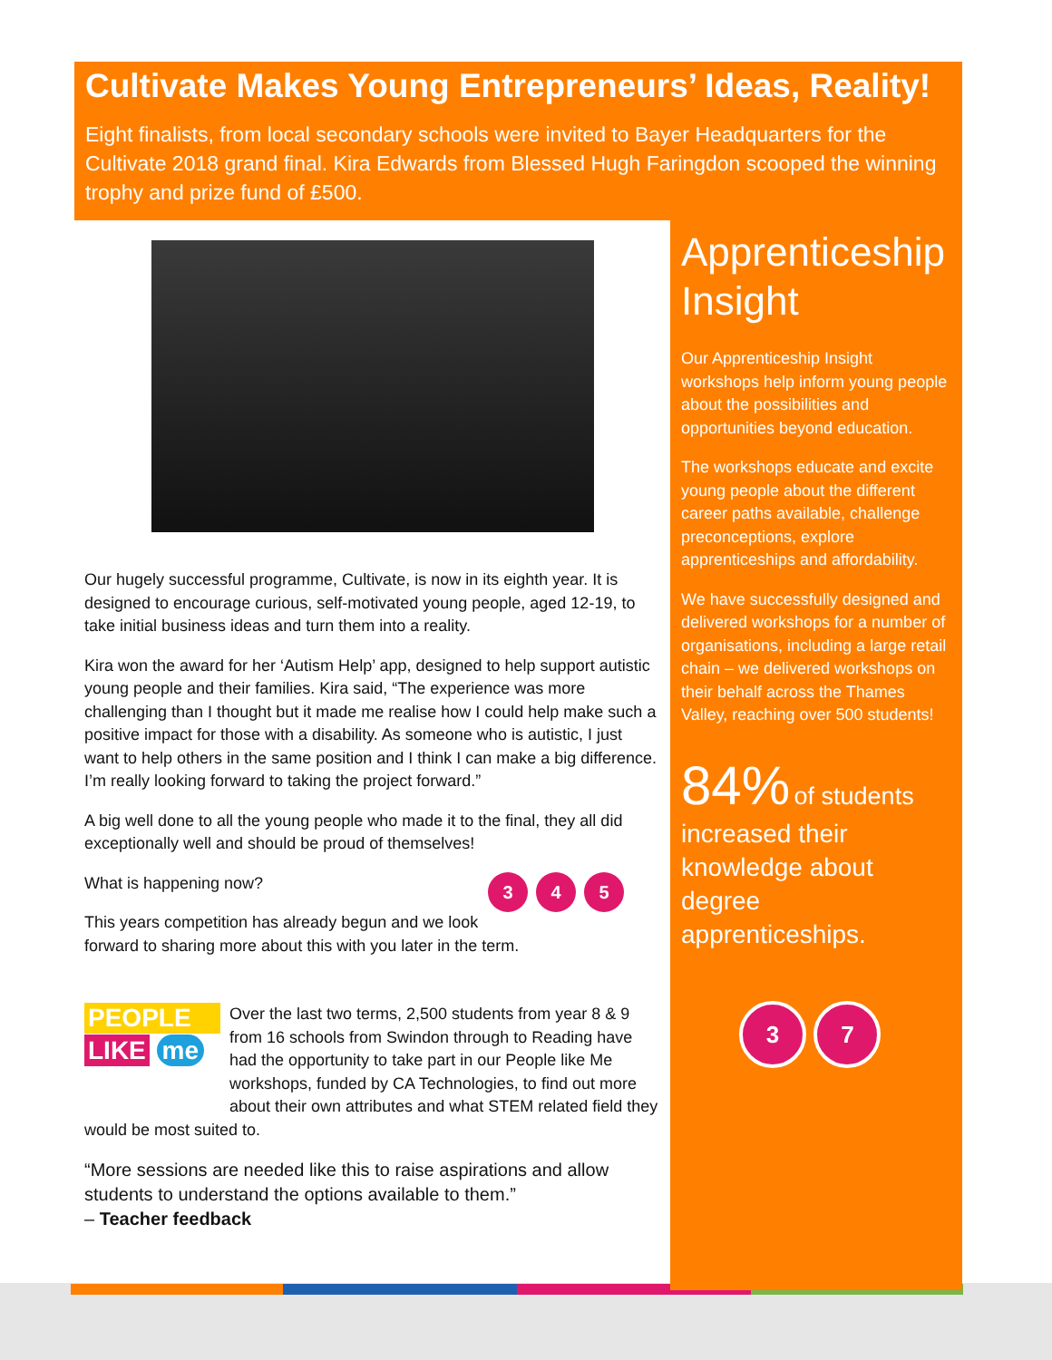Cultivate Makes Young Entrepreneurs’ Ideas, Reality!
Eight finalists, from local secondary schools were invited to Bayer Headquarters for the Cultivate 2018 grand final. Kira Edwards from Blessed Hugh Faringdon scooped the winning trophy and prize fund of £500.
Our hugely successful programme, Cultivate, is now in its eighth year. It is designed to encourage curious, self-motivated young people, aged 12-19, to take initial business ideas and turn them into a reality.
Kira won the award for her ‘Autism Help’ app, designed to help support autistic young people and their families. Kira said, “The experience was more challenging than I thought but it made me realise how I could help make such a positive impact for those with a disability. As someone who is autistic, I just want to help others in the same position and I think I can make a big difference. I’m really looking forward to taking the project forward.”
A big well done to all the young people who made it to the final, they all did exceptionally well and should be proud of themselves!
What is happening now? 3 4 5
This years competition has already begun and we look forward to sharing more about this with you later in the term.
PEOPLE
LIKE me
Over the last two terms, 2,500 students from year 8 & 9 from 16 schools from Swindon through to Reading have had the opportunity to take part in our People like Me workshops, funded by CA Technologies, to find out more about their own attributes and what STEM related field they would be most suited to.
“More sessions are needed like this to raise aspirations and allow students to understand the options available to them.”
– Teacher feedback
Apprenticeship Insight
Our Apprenticeship Insight workshops help inform young people about the possibilities and opportunities beyond education.
The workshops educate and excite young people about the different career paths available, challenge preconceptions, explore apprenticeships and affordability.
We have successfully designed and delivered workshops for a number of organisations, including a large retail chain – we delivered workshops on their behalf across the Thames Valley, reaching over 500 students!
84% of students
increased their knowledge about degree apprenticeships.
3 7